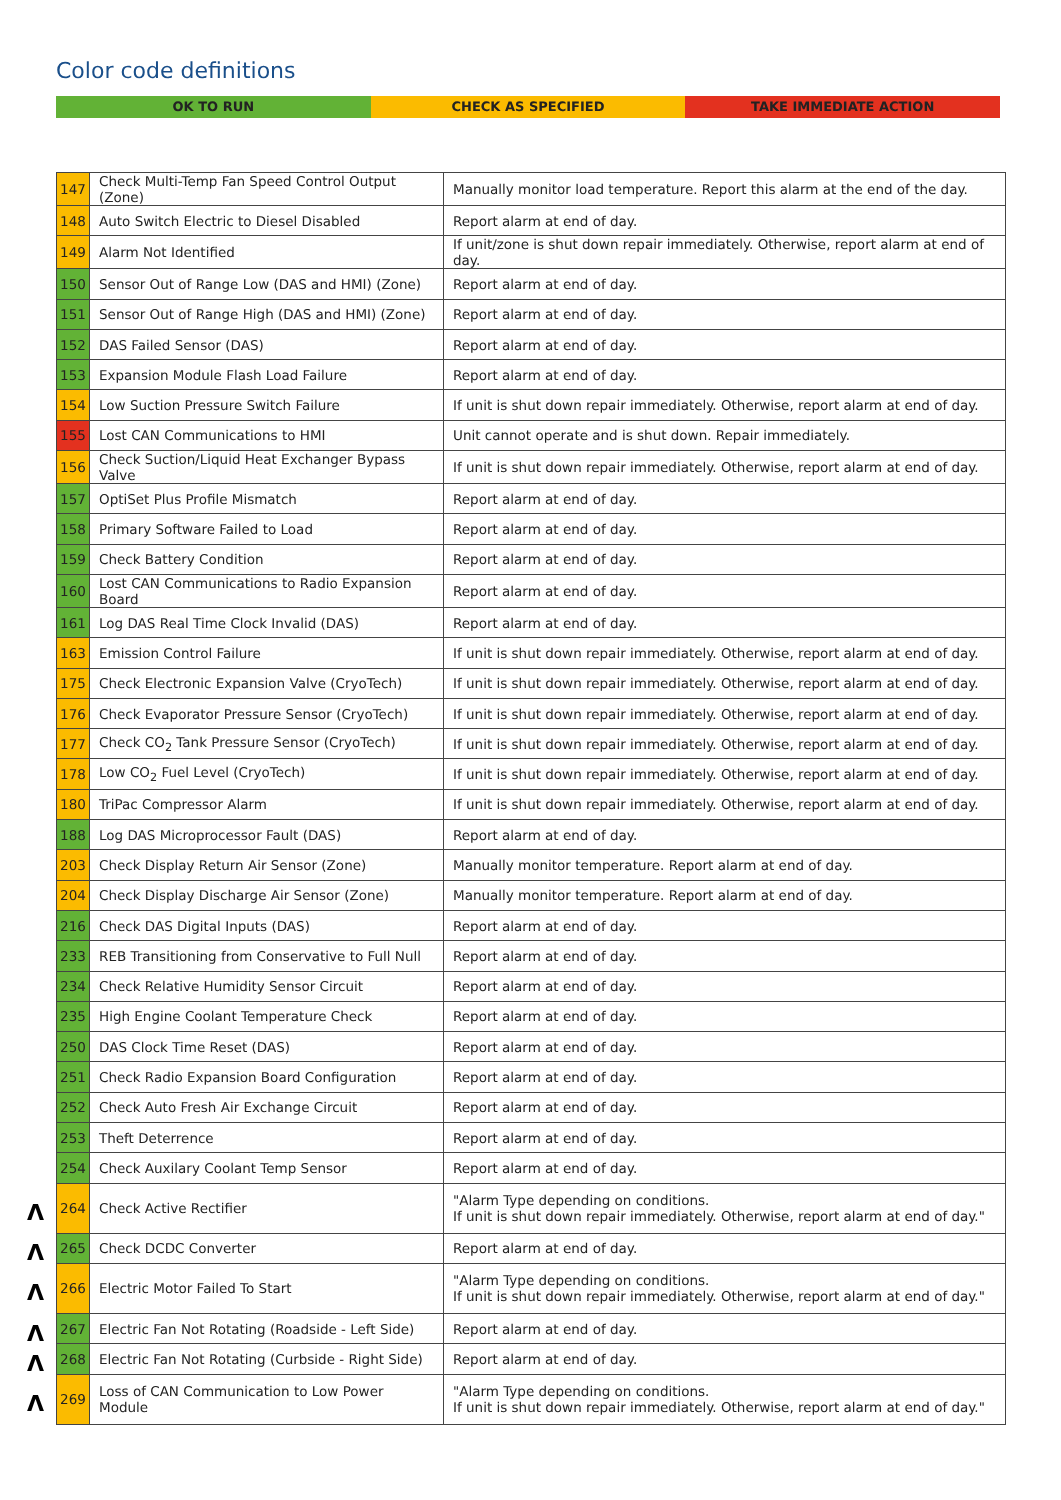Color code definitions
OK TO RUN CHECK AS SPECIFIED TAKE IMMEDIATE ACTION
| 147 | Check Multi-Temp Fan Speed Control Output (Zone) | Manually monitor load temperature. Report this alarm at the end of the day. |
| 148 | Auto Switch Electric to Diesel Disabled | Report alarm at end of day. |
| 149 | Alarm Not Identified | If unit/zone is shut down repair immediately. Otherwise, report alarm at end of day. |
| 150 | Sensor Out of Range Low (DAS and HMI) (Zone) | Report alarm at end of day. |
| 151 | Sensor Out of Range High (DAS and HMI) (Zone) | Report alarm at end of day. |
| 152 | DAS Failed Sensor (DAS) | Report alarm at end of day. |
| 153 | Expansion Module Flash Load Failure | Report alarm at end of day. |
| 154 | Low Suction Pressure Switch Failure | If unit is shut down repair immediately. Otherwise, report alarm at end of day. |
| 155 | Lost CAN Communications to HMI | Unit cannot operate and is shut down. Repair immediately. |
| 156 | Check Suction/Liquid Heat Exchanger Bypass Valve | If unit is shut down repair immediately. Otherwise, report alarm at end of day. |
| 157 | OptiSet Plus Profile Mismatch | Report alarm at end of day. |
| 158 | Primary Software Failed to Load | Report alarm at end of day. |
| 159 | Check Battery Condition | Report alarm at end of day. |
| 160 | Lost CAN Communications to Radio Expansion Board | Report alarm at end of day. |
| 161 | Log DAS Real Time Clock Invalid (DAS) | Report alarm at end of day. |
| 163 | Emission Control Failure | If unit is shut down repair immediately. Otherwise, report alarm at end of day. |
| 175 | Check Electronic Expansion Valve (CryoTech) | If unit is shut down repair immediately. Otherwise, report alarm at end of day. |
| 176 | Check Evaporator Pressure Sensor (CryoTech) | If unit is shut down repair immediately. Otherwise, report alarm at end of day. |
| 177 | Check CO<sub>2</sub> Tank Pressure Sensor (CryoTech) | If unit is shut down repair immediately. Otherwise, report alarm at end of day. |
| 178 | Low CO<sub>2</sub> Fuel Level (CryoTech) | If unit is shut down repair immediately. Otherwise, report alarm at end of day. |
| 180 | TriPac Compressor Alarm | If unit is shut down repair immediately. Otherwise, report alarm at end of day. |
| 188 | Log DAS Microprocessor Fault (DAS) | Report alarm at end of day. |
| 203 | Check Display Return Air Sensor (Zone) | Manually monitor temperature. Report alarm at end of day. |
| 204 | Check Display Discharge Air Sensor (Zone) | Manually monitor temperature. Report alarm at end of day. |
| 216 | Check DAS Digital Inputs (DAS) | Report alarm at end of day. |
| 233 | REB Transitioning from Conservative to Full Null | Report alarm at end of day. |
| 234 | Check Relative Humidity Sensor Circuit | Report alarm at end of day. |
| 235 | High Engine Coolant Temperature Check | Report alarm at end of day. |
| 250 | DAS Clock Time Reset (DAS) | Report alarm at end of day. |
| 251 | Check Radio Expansion Board Configuration | Report alarm at end of day. |
| 252 | Check Auto Fresh Air Exchange Circuit | Report alarm at end of day. |
| 253 | Theft Deterrence | Report alarm at end of day. |
| 254 | Check Auxilary Coolant Temp Sensor | Report alarm at end of day. |
| Λ 264 | Check Active Rectifier | "Alarm Type depending on conditions. If unit is shut down repair immediately. Otherwise, report alarm at end of day." |
| Λ 265 | Check DCDC Converter | Report alarm at end of day. |
| Λ 266 | Electric Motor Failed To Start | "Alarm Type depending on conditions. If unit is shut down repair immediately. Otherwise, report alarm at end of day." |
| Λ 267 | Electric Fan Not Rotating (Roadside - Left Side) | Report alarm at end of day. |
| Λ 268 | Electric Fan Not Rotating (Curbside - Right Side) | Report alarm at end of day. |
| Λ 269 | Loss of CAN Communication to Low Power Module | "Alarm Type depending on conditions. If unit is shut down repair immediately. Otherwise, report alarm at end of day." |